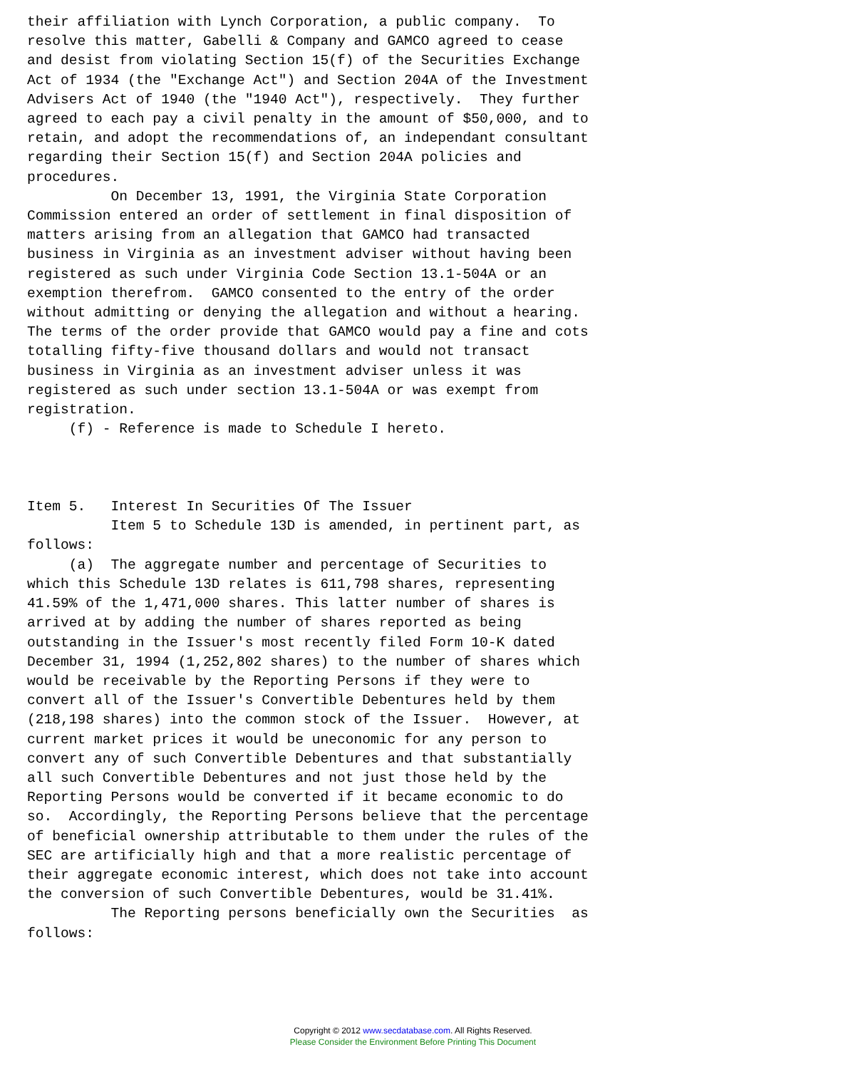their affiliation with Lynch Corporation, a public company.  To
resolve this matter, Gabelli & Company and GAMCO agreed to cease
and desist from violating Section 15(f) of the Securities Exchange
Act of 1934 (the "Exchange Act") and Section 204A of the Investment
Advisers Act of 1940 (the "1940 Act"), respectively.  They further
agreed to each pay a civil penalty in the amount of $50,000, and to
retain, and adopt the recommendations of, an independant consultant
regarding their Section 15(f) and Section 204A policies and
procedures.
          On December 13, 1991, the Virginia State Corporation
Commission entered an order of settlement in final disposition of
matters arising from an allegation that GAMCO had transacted
business in Virginia as an investment adviser without having been
registered as such under Virginia Code Section 13.1-504A or an
exemption therefrom.  GAMCO consented to the entry of the order
without admitting or denying the allegation and without a hearing.
The terms of the order provide that GAMCO would pay a fine and cots
totalling fifty-five thousand dollars and would not transact
business in Virginia as an investment adviser unless it was
registered as such under section 13.1-504A or was exempt from
registration.
     (f) - Reference is made to Schedule I hereto.



Item 5.   Interest In Securities Of The Issuer
          Item 5 to Schedule 13D is amended, in pertinent part, as
follows:
     (a)  The aggregate number and percentage of Securities to
which this Schedule 13D relates is 611,798 shares, representing
41.59% of the 1,471,000 shares. This latter number of shares is
arrived at by adding the number of shares reported as being
outstanding in the Issuer's most recently filed Form 10-K dated
December 31, 1994 (1,252,802 shares) to the number of shares which
would be receivable by the Reporting Persons if they were to
convert all of the Issuer's Convertible Debentures held by them
(218,198 shares) into the common stock of the Issuer.  However, at
current market prices it would be uneconomic for any person to
convert any of such Convertible Debentures and that substantially
all such Convertible Debentures and not just those held by the
Reporting Persons would be converted if it became economic to do
so.  Accordingly, the Reporting Persons believe that the percentage
of beneficial ownership attributable to them under the rules of the
SEC are artificially high and that a more realistic percentage of
their aggregate economic interest, which does not take into account
the conversion of such Convertible Debentures, would be 31.41%.
          The Reporting persons beneficially own the Securities  as
follows:
Copyright © 2012 www.secdatabase.com. All Rights Reserved.
Please Consider the Environment Before Printing This Document